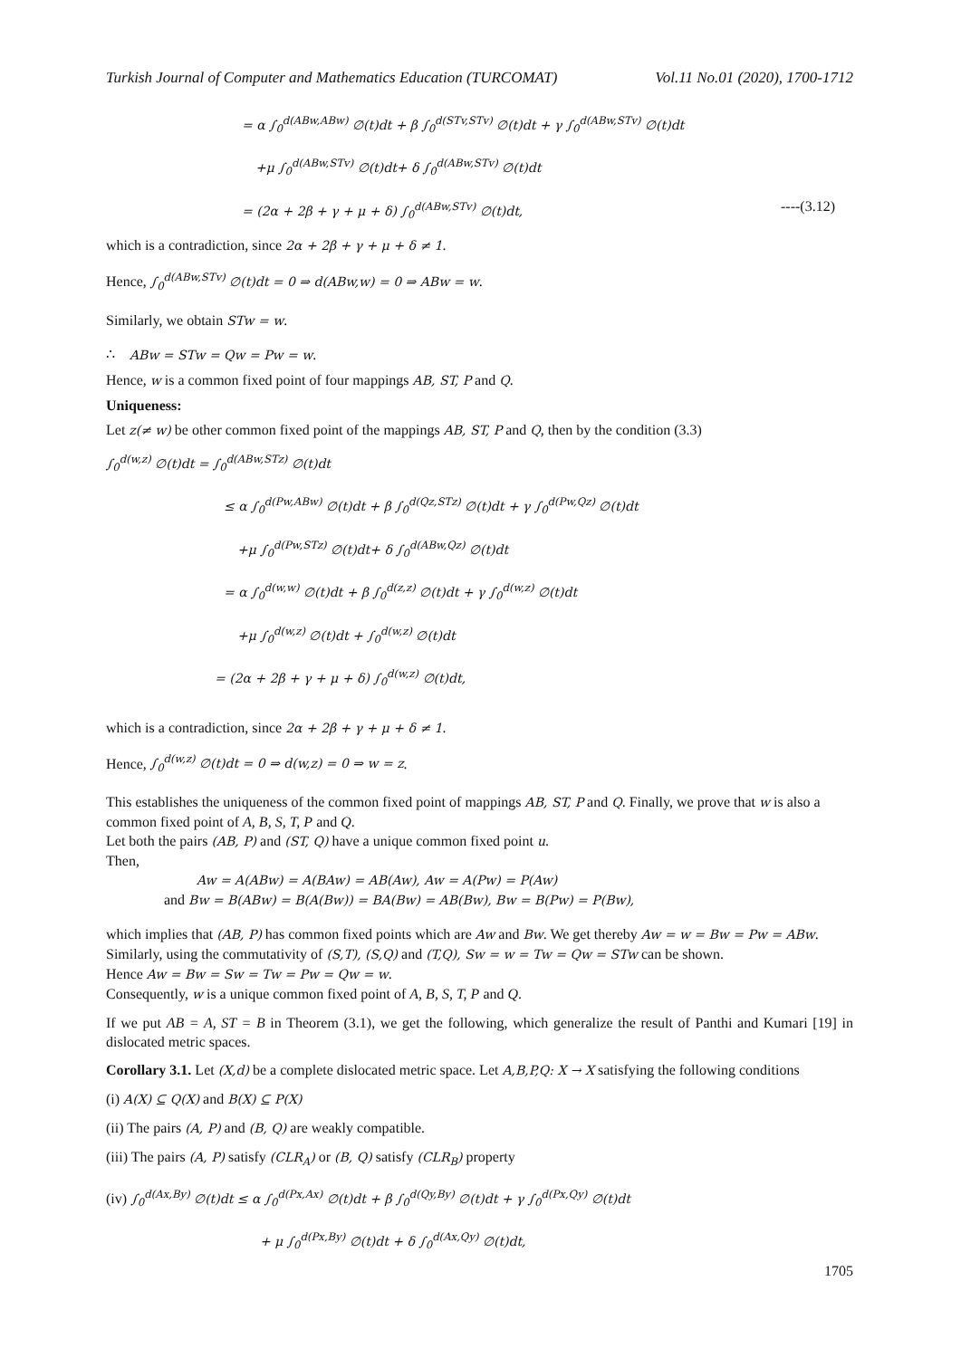Turkish Journal of Computer and Mathematics Education (TURCOMAT) Vol.11 No.01 (2020), 1700-1712
= α ∫<sub>0</sub><sup>d(ABw,ABw)</sup> ∅(t)dt + β ∫<sub>0</sub><sup>d(STv,STv)</sup> ∅(t)dt + γ ∫<sub>0</sub><sup>d(ABw,STv)</sup> ∅(t)dt
+μ ∫<sub>0</sub><sup>d(ABw,STv)</sup> ∅(t)dt+ δ ∫<sub>0</sub><sup>d(ABw,STv)</sup> ∅(t)dt
= (2α + 2β + γ + μ + δ) ∫<sub>0</sub><sup>d(ABw,STv)</sup> ∅(t)dt, ----(3.12)
which is a contradiction, since 2α + 2β + γ + μ + δ ≠ 1.
Hence, ∫<sub>0</sub><sup>d(ABw,STv)</sup> ∅(t)dt = 0 ⇒ d(ABw,w) = 0 ⇒ ABw = w.
Similarly, we obtain STw = w.
∴ ABw = STw = Qw = Pw = w.
Hence, w is a common fixed point of four mappings AB, ST, P and Q.
Uniqueness:
Let z(≠ w) be other common fixed point of the mappings AB, ST, P and Q, then by the condition (3.3)
∫<sub>0</sub><sup>d(w,z)</sup> ∅(t)dt = ∫<sub>0</sub><sup>d(ABw,STz)</sup> ∅(t)dt
≤ α ∫<sub>0</sub><sup>d(Pw,ABw)</sup> ∅(t)dt + β ∫<sub>0</sub><sup>d(Qz,STz)</sup> ∅(t)dt + γ ∫<sub>0</sub><sup>d(Pw,Qz)</sup> ∅(t)dt
+μ ∫<sub>0</sub><sup>d(Pw,STz)</sup> ∅(t)dt+ δ ∫<sub>0</sub><sup>d(ABw,Qz)</sup> ∅(t)dt
= α ∫<sub>0</sub><sup>d(w,w)</sup> ∅(t)dt + β ∫<sub>0</sub><sup>d(z,z)</sup> ∅(t)dt + γ ∫<sub>0</sub><sup>d(w,z)</sup> ∅(t)dt
+μ ∫<sub>0</sub><sup>d(w,z)</sup> ∅(t)dt + ∫<sub>0</sub><sup>d(w,z)</sup> ∅(t)dt
= (2α + 2β + γ + μ + δ) ∫<sub>0</sub><sup>d(w,z)</sup> ∅(t)dt,
which is a contradiction, since 2α + 2β + γ + μ + δ ≠ 1.
Hence, ∫<sub>0</sub><sup>d(w,z)</sup> ∅(t)dt = 0 ⇒ d(w,z) = 0 ⇒ w = z.
This establishes the uniqueness of the common fixed point of mappings AB, ST, P and Q. Finally, we prove that w is also a common fixed point of A, B, S, T, P and Q.
Let both the pairs (AB, P) and (ST, Q) have a unique common fixed point u.
Then,
Aw = A(ABw) = A(BAw) = AB(Aw), Aw = A(Pw) = P(Aw)
and Bw = B(ABw) = B(A(Bw)) = BA(Bw) = AB(Bw), Bw = B(Pw) = P(Bw),
which implies that (AB, P) has common fixed points which are Aw and Bw. We get thereby Aw = w = Bw = Pw = ABw.
Similarly, using the commutativity of (S,T), (S,Q) and (T,Q), Sw = w = Tw = Qw = STw can be shown.
Hence Aw = Bw = Sw = Tw = Pw = Qw = w.
Consequently, w is a unique common fixed point of A, B, S, T, P and Q.
If we put AB = A, ST = B in Theorem (3.1), we get the following, which generalize the result of Panthi and Kumari [19] in dislocated metric spaces.
Corollary 3.1. Let (X,d) be a complete dislocated metric space. Let A,B,P,Q: X → X satisfying the following conditions
(i) A(X) ⊆ Q(X) and B(X) ⊆ P(X)
(ii) The pairs (A, P) and (B, Q) are weakly compatible.
(iii) The pairs (A, P) satisfy (CLR<sub>A</sub>) or (B, Q) satisfy (CLR<sub>B</sub>) property
(iv) ∫<sub>0</sub><sup>d(Ax,By)</sup> ∅(t)dt ≤ α ∫<sub>0</sub><sup>d(Px,Ax)</sup> ∅(t)dt + β ∫<sub>0</sub><sup>d(Qy,By)</sup> ∅(t)dt + γ ∫<sub>0</sub><sup>d(Px,Qy)</sup> ∅(t)dt
+ μ ∫<sub>0</sub><sup>d(Px,By)</sup> ∅(t)dt + δ ∫<sub>0</sub><sup>d(Ax,Qy)</sup> ∅(t)dt,
1705